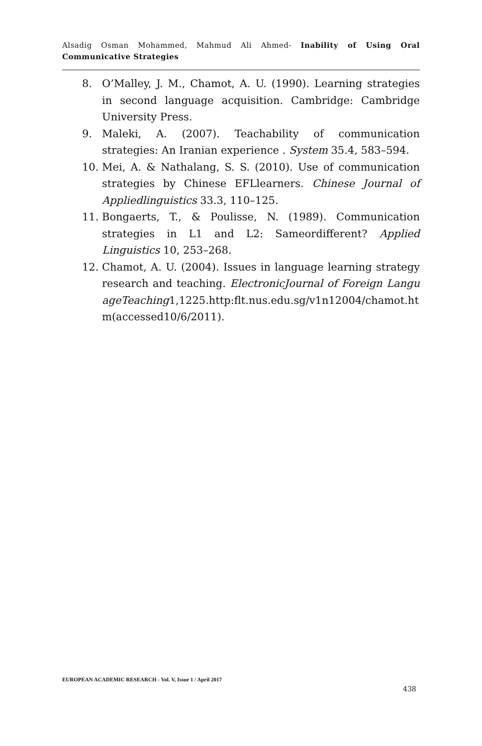Alsadig Osman Mohammed, Mahmud Ali Ahmed- Inability of Using Oral Communicative Strategies
8. O’Malley, J. M., Chamot, A. U. (1990). Learning strategies in second language acquisition. Cambridge: Cambridge University Press.
9. Maleki, A. (2007). Teachability of communication strategies: An Iranian experience . System 35.4, 583–594.
10. Mei, A. & Nathalang, S. S. (2010). Use of communication strategies by Chinese EFLlearners. Chinese Journal of Appliedlinguistics 33.3, 110–125.
11. Bongaerts, T., & Poulisse, N. (1989). Communication strategies in L1 and L2: Sameordifferent? Applied Linguistics 10, 253–268.
12. Chamot, A. U. (2004). Issues in language learning strategy research and teaching. ElectronicJournal of Foreign LanguageTeaching1,1225.http:flt.nus.edu.sg/v1n12004/chamot.htm(accessed10/6/2011).
EUROPEAN ACADEMIC RESEARCH - Vol. V, Issue 1 / April 2017
438